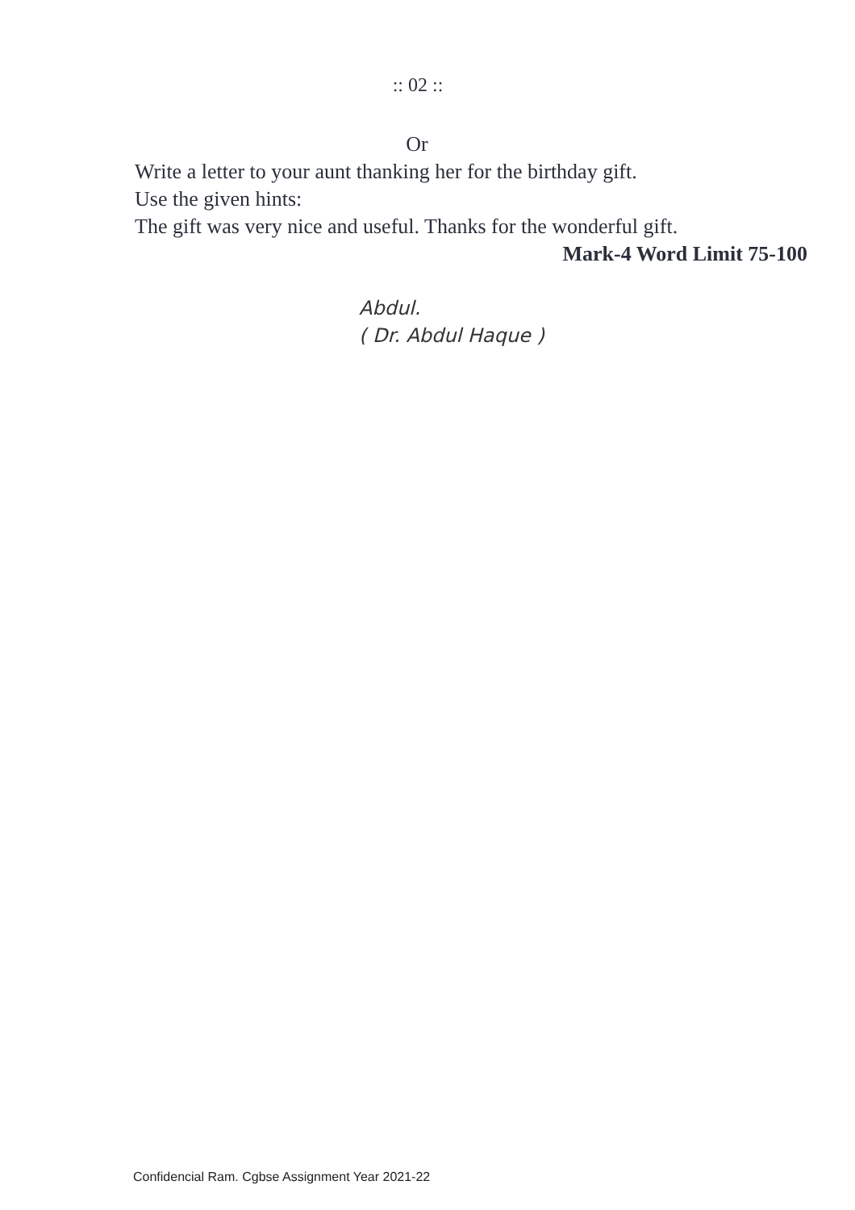:: 02 ::
Or
Write a letter to your aunt thanking her for the birthday gift.
Use the given hints:
The gift was very nice and useful. Thanks for the wonderful gift.
Mark-4 Word Limit 75-100
Abdul.
( Dr. Abdul Haque )
Confidencial Ram. Cgbse Assignment Year 2021-22